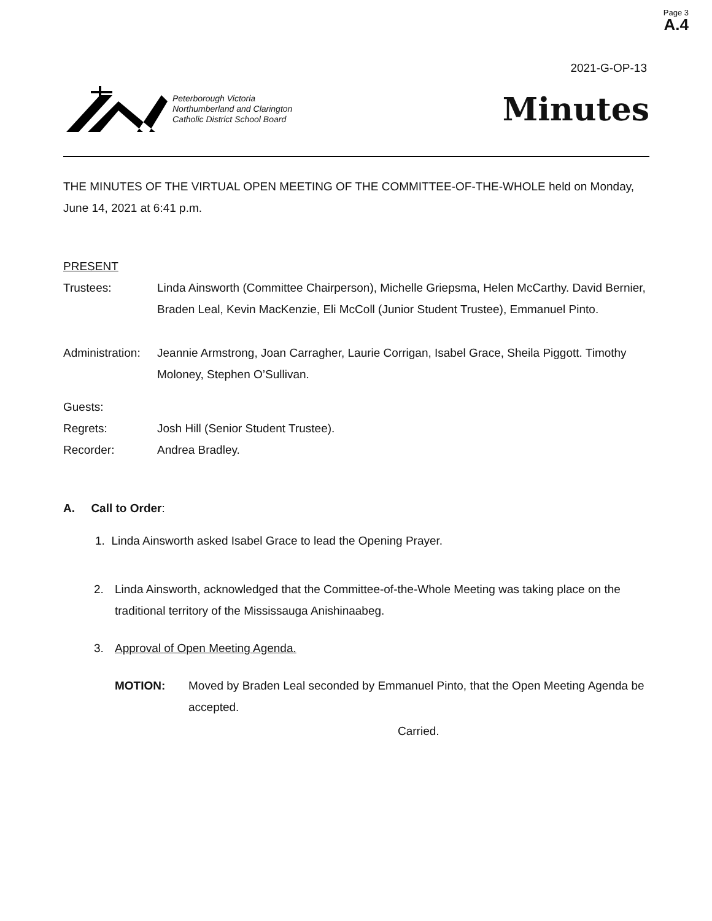Page 3
A.4
2021-G-OP-13
Peterborough Victoria
Northumberland and Clarington
Catholic District School Board
Minutes
THE MINUTES OF THE VIRTUAL OPEN MEETING OF THE COMMITTEE-OF-THE-WHOLE held on Monday, June 14, 2021 at 6:41 p.m.
PRESENT
Trustees: Linda Ainsworth (Committee Chairperson), Michelle Griepsma, Helen McCarthy. David Bernier, Braden Leal, Kevin MacKenzie, Eli McColl (Junior Student Trustee), Emmanuel Pinto.
Administration:
Jeannie Armstrong, Joan Carragher, Laurie Corrigan, Isabel Grace, Sheila Piggott. Timothy Moloney, Stephen O’Sullivan.
Guests:
Regrets: Josh Hill (Senior Student Trustee).
Recorder: Andrea Bradley.
A. Call to Order:
1. Linda Ainsworth asked Isabel Grace to lead the Opening Prayer.
2. Linda Ainsworth, acknowledged that the Committee-of-the-Whole Meeting was taking place on the traditional territory of the Mississauga Anishinaabeg.
3. Approval of Open Meeting Agenda.
MOTION: Moved by Braden Leal seconded by Emmanuel Pinto, that the Open Meeting Agenda be accepted.
Carried.